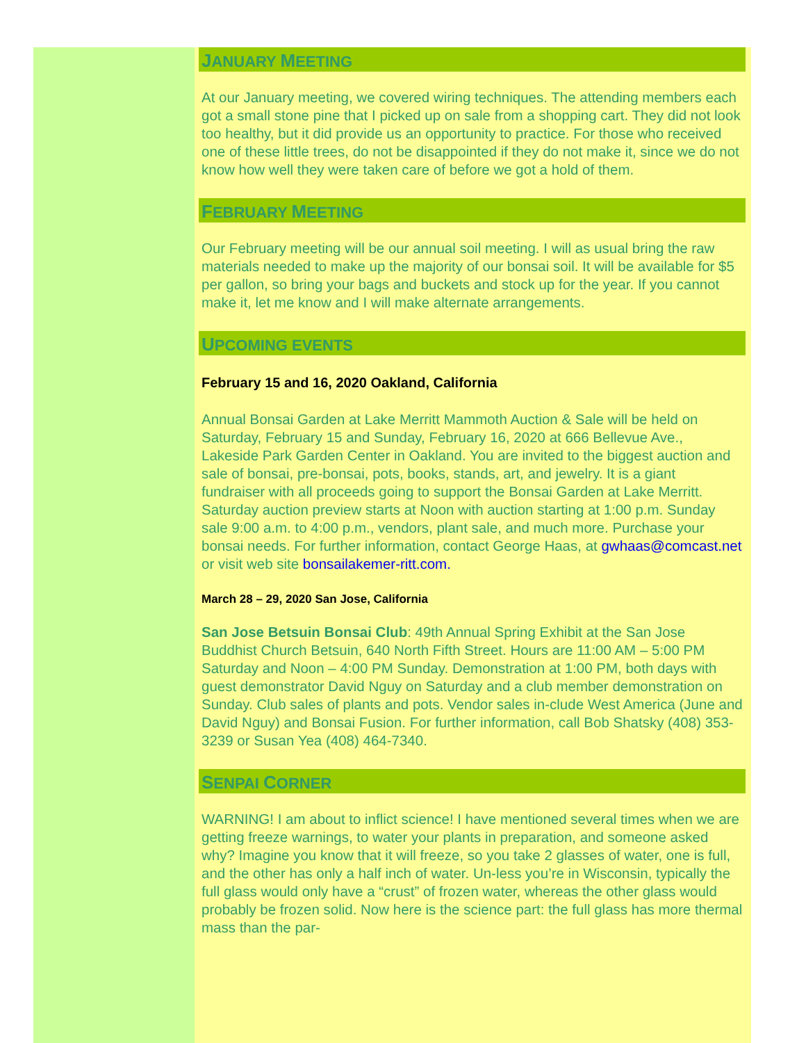JANUARY MEETING
At our January meeting, we covered wiring techniques. The attending members each got a small stone pine that I picked up on sale from a shopping cart. They did not look too healthy, but it did provide us an opportunity to practice. For those who received one of these little trees, do not be disappointed if they do not make it, since we do not know how well they were taken care of before we got a hold of them.
FEBRUARY MEETING
Our February meeting will be our annual soil meeting. I will as usual bring the raw materials needed to make up the majority of our bonsai soil. It will be available for $5 per gallon, so bring your bags and buckets and stock up for the year. If you cannot make it, let me know and I will make alternate arrangements.
UPCOMING EVENTS
February 15 and 16, 2020 Oakland, California
Annual Bonsai Garden at Lake Merritt Mammoth Auction & Sale will be held on Saturday, February 15 and Sunday, February 16, 2020 at 666 Bellevue Ave., Lakeside Park Garden Center in Oakland. You are invited to the biggest auction and sale of bonsai, pre-bonsai, pots, books, stands, art, and jewelry. It is a giant fundraiser with all proceeds going to support the Bonsai Garden at Lake Merritt. Saturday auction preview starts at Noon with auction starting at 1:00 p.m. Sunday sale 9:00 a.m. to 4:00 p.m., vendors, plant sale, and much more. Purchase your bonsai needs. For further information, contact George Haas, at gwhaas@comcast.net or visit web site bonsailakemer-ritt.com.
March 28 – 29, 2020 San Jose, California
San Jose Betsuin Bonsai Club: 49th Annual Spring Exhibit at the San Jose Buddhist Church Betsuin, 640 North Fifth Street. Hours are 11:00 AM – 5:00 PM Saturday and Noon – 4:00 PM Sunday. Demonstration at 1:00 PM, both days with guest demonstrator David Nguy on Saturday and a club member demonstration on Sunday. Club sales of plants and pots. Vendor sales in-clude West America (June and David Nguy) and Bonsai Fusion. For further information, call Bob Shatsky (408) 353-3239 or Susan Yea (408) 464-7340.
SENPAI CORNER
WARNING! I am about to inflict science! I have mentioned several times when we are getting freeze warnings, to water your plants in preparation, and someone asked why? Imagine you know that it will freeze, so you take 2 glasses of water, one is full, and the other has only a half inch of water. Un-less you’re in Wisconsin, typically the full glass would only have a “crust” of frozen water, whereas the other glass would probably be frozen solid. Now here is the science part: the full glass has more thermal mass than the par-